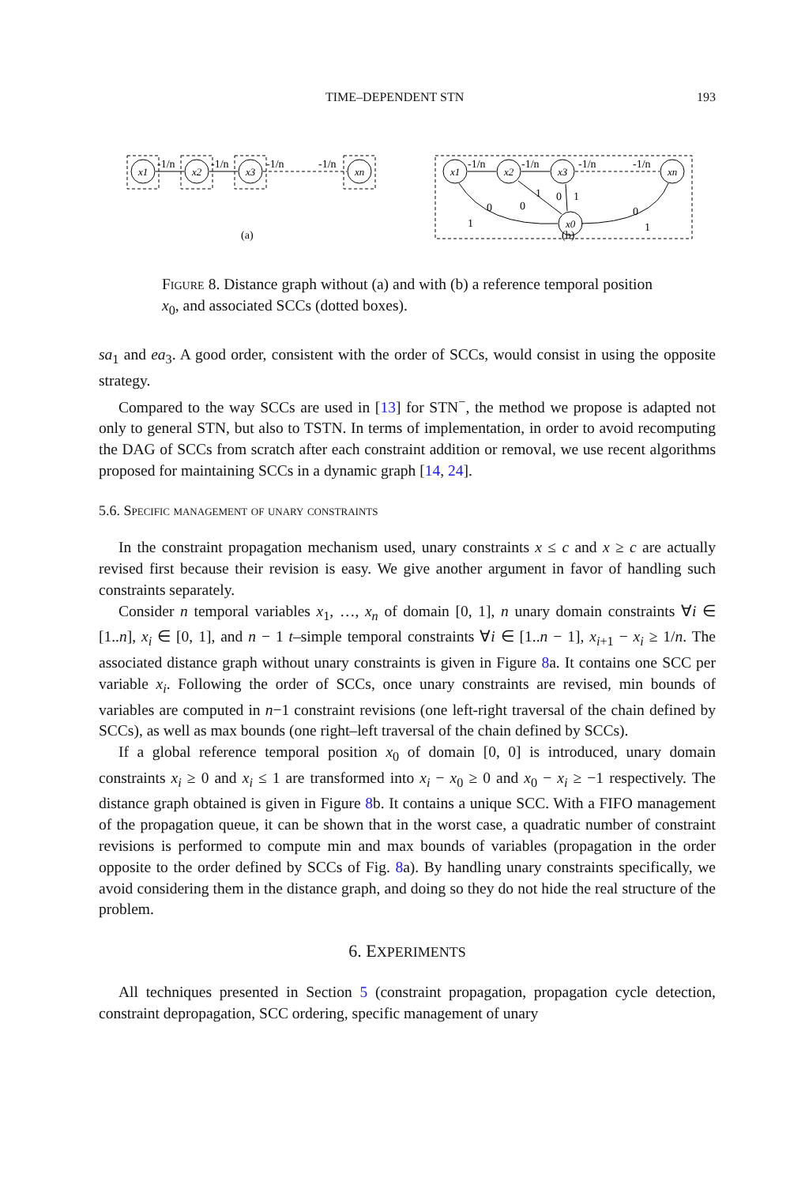TIME–DEPENDENT STN 193
x1
x2
x3
xn
-1/n
-1/n
-1/n
-1/n
(a)
x1
x2
x3
xn
x0
-1/n
-1/n
-1/n
-1/n
1
0
0
1
0
1
0
1
(b)
Figure 8. Distance graph without (a) and with (b) a reference temporal position x<sub>0</sub>, and associated SCCs (dotted boxes).
sa<sub>1</sub> and ea<sub>3</sub>. A good order, consistent with the order of SCCs, would consist in using the opposite strategy.
Compared to the way SCCs are used in [13] for STN<sup>−</sup>, the method we propose is adapted not only to general STN, but also to TSTN. In terms of implementation, in order to avoid recomputing the DAG of SCCs from scratch after each constraint addition or removal, we use recent algorithms proposed for maintaining SCCs in a dynamic graph [14, 24].
5.6. Specific management of unary constraints
In the constraint propagation mechanism used, unary constraints x ≤ c and x ≥ c are actually revised first because their revision is easy. We give another argument in favor of handling such constraints separately.
Consider n temporal variables x<sub>1</sub>, …, x<sub>n</sub> of domain [0, 1], n unary domain constraints ∀i ∈ [1..n], x<sub>i</sub> ∈ [0, 1], and n − 1 t–simple temporal constraints ∀i ∈ [1..n − 1], x<sub>i+1</sub> − x<sub>i</sub> ≥ 1/n. The associated distance graph without unary constraints is given in Figure 8a. It contains one SCC per variable x<sub>i</sub>. Following the order of SCCs, once unary constraints are revised, min bounds of variables are computed in n−1 constraint revisions (one left-right traversal of the chain defined by SCCs), as well as max bounds (one right–left traversal of the chain defined by SCCs).
If a global reference temporal position x<sub>0</sub> of domain [0, 0] is introduced, unary domain constraints x<sub>i</sub> ≥ 0 and x<sub>i</sub> ≤ 1 are transformed into x<sub>i</sub> − x<sub>0</sub> ≥ 0 and x<sub>0</sub> − x<sub>i</sub> ≥ −1 respectively. The distance graph obtained is given in Figure 8b. It contains a unique SCC. With a FIFO management of the propagation queue, it can be shown that in the worst case, a quadratic number of constraint revisions is performed to compute min and max bounds of variables (propagation in the order opposite to the order defined by SCCs of Fig. 8a). By handling unary constraints specifically, we avoid considering them in the distance graph, and doing so they do not hide the real structure of the problem.
6. EXPERIMENTS
All techniques presented in Section 5 (constraint propagation, propagation cycle detection, constraint depropagation, SCC ordering, specific management of unary